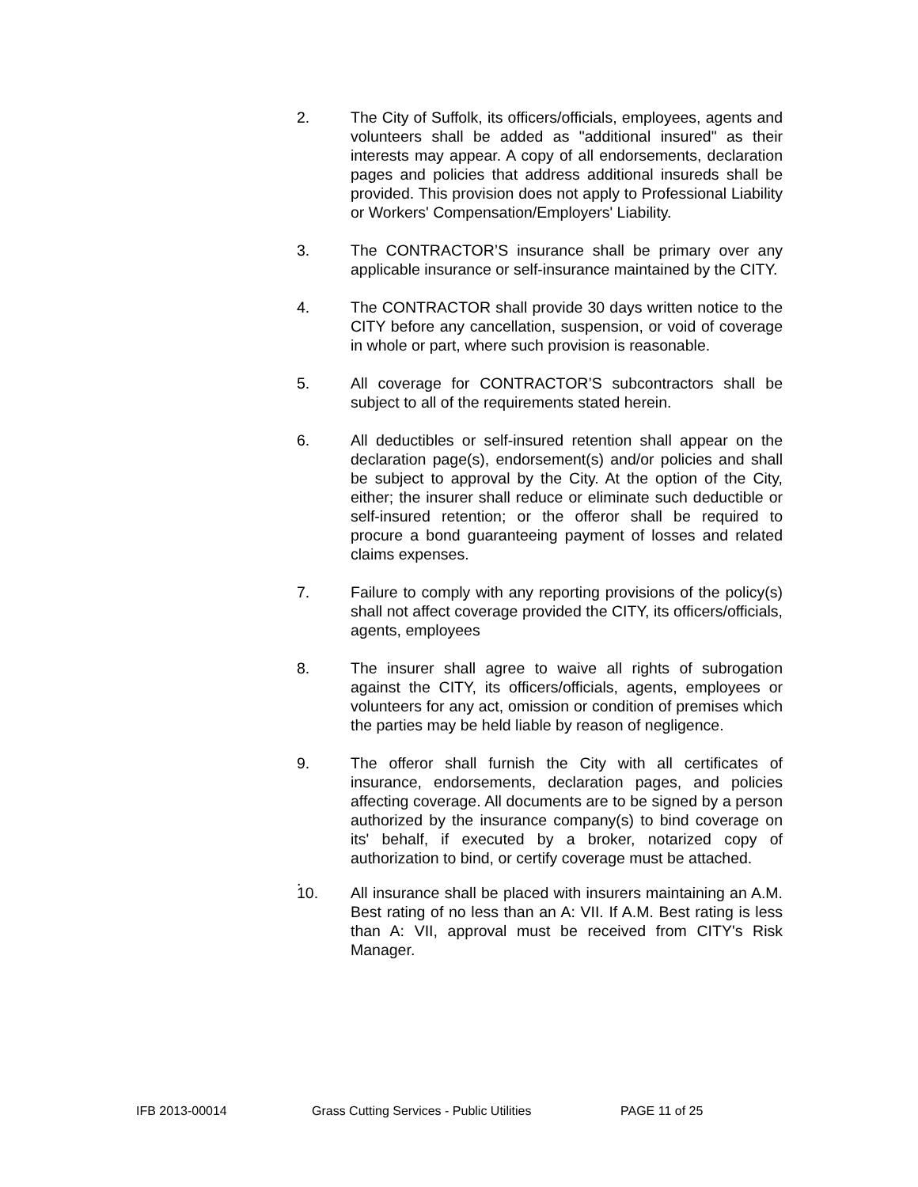2. The City of Suffolk, its officers/officials, employees, agents and volunteers shall be added as "additional insured" as their interests may appear. A copy of all endorsements, declaration pages and policies that address additional insureds shall be provided. This provision does not apply to Professional Liability or Workers' Compensation/Employers' Liability.
3. The CONTRACTOR’S insurance shall be primary over any applicable insurance or self-insurance maintained by the CITY.
4. The CONTRACTOR shall provide 30 days written notice to the CITY before any cancellation, suspension, or void of coverage in whole or part, where such provision is reasonable.
5. All coverage for CONTRACTOR’S subcontractors shall be subject to all of the requirements stated herein.
6. All deductibles or self-insured retention shall appear on the declaration page(s), endorsement(s) and/or policies and shall be subject to approval by the City. At the option of the City, either; the insurer shall reduce or eliminate such deductible or self-insured retention; or the offeror shall be required to procure a bond guaranteeing payment of losses and related claims expenses.
7. Failure to comply with any reporting provisions of the policy(s) shall not affect coverage provided the CITY, its officers/officials, agents, employees
8. The insurer shall agree to waive all rights of subrogation against the CITY, its officers/officials, agents, employees or volunteers for any act, omission or condition of premises which the parties may be held liable by reason of negligence.
9. The offeror shall furnish the City with all certificates of insurance, endorsements, declaration pages, and policies affecting coverage. All documents are to be signed by a person authorized by the insurance company(s) to bind coverage on its' behalf, if executed by a broker, notarized copy of authorization to bind, or certify coverage must be attached.
.
10. All insurance shall be placed with insurers maintaining an A.M. Best rating of no less than an A: VII. If A.M. Best rating is less than A: VII, approval must be received from CITY's Risk Manager.
IFB 2013-00014 Grass Cutting Services - Public Utilities PAGE 11 of 25